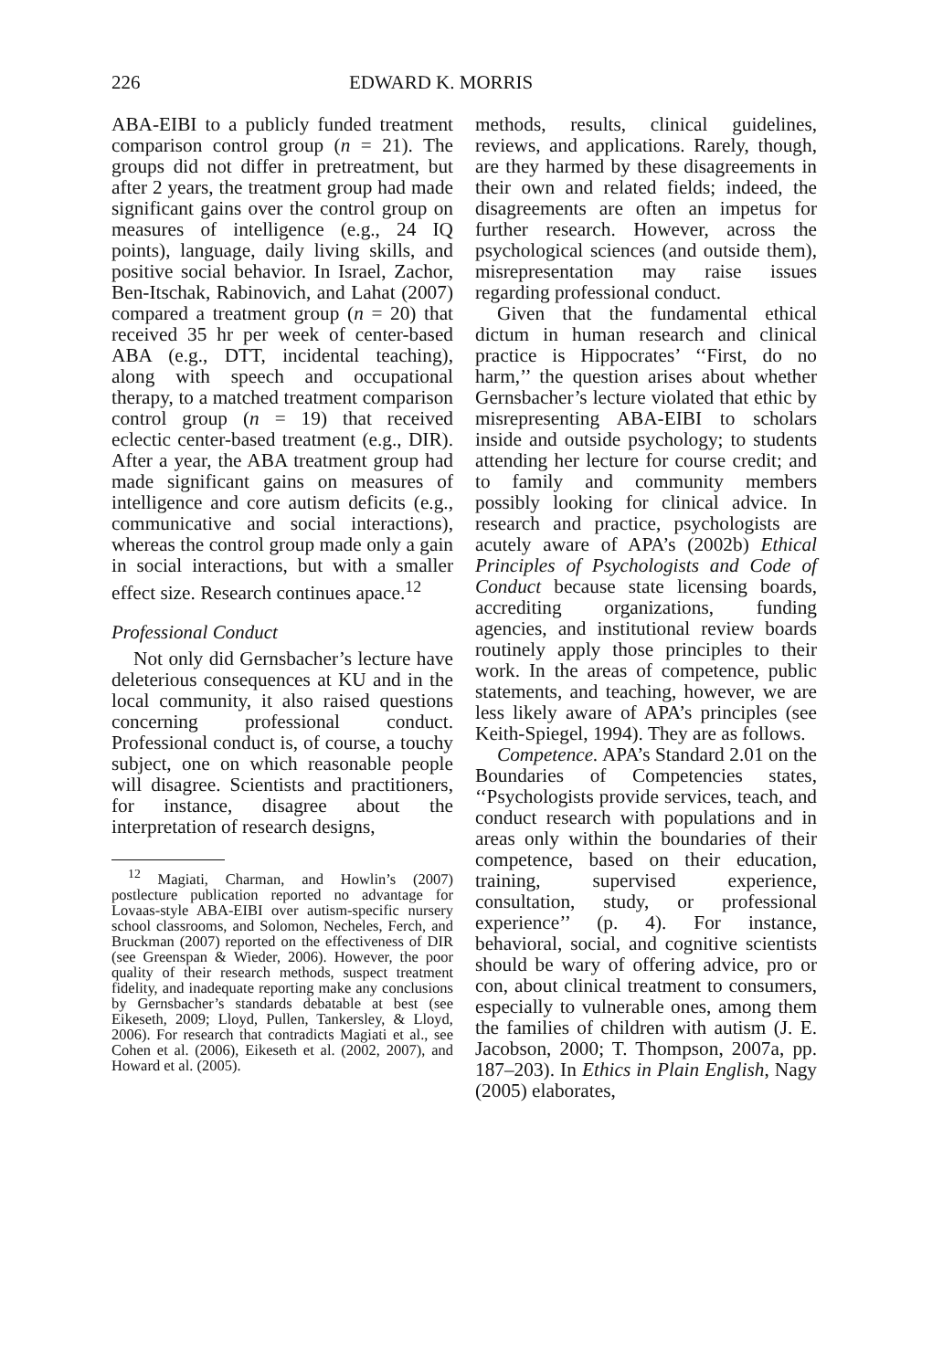226 EDWARD K. MORRIS
ABA-EIBI to a publicly funded treatment comparison control group (n = 21). The groups did not differ in pretreatment, but after 2 years, the treatment group had made significant gains over the control group on measures of intelligence (e.g., 24 IQ points), language, daily living skills, and positive social behavior. In Israel, Zachor, Ben-Itschak, Rabinovich, and Lahat (2007) compared a treatment group (n = 20) that received 35 hr per week of center-based ABA (e.g., DTT, incidental teaching), along with speech and occupational therapy, to a matched treatment comparison control group (n = 19) that received eclectic center-based treatment (e.g., DIR). After a year, the ABA treatment group had made significant gains on measures of intelligence and core autism deficits (e.g., communicative and social interactions), whereas the control group made only a gain in social interactions, but with a smaller effect size. Research continues apace.<sup>12</sup>
Professional Conduct
Not only did Gernsbacher’s lecture have deleterious consequences at KU and in the local community, it also raised questions concerning professional conduct. Professional conduct is, of course, a touchy subject, one on which reasonable people will disagree. Scientists and practitioners, for instance, disagree about the interpretation of research designs,
<sup>12</sup> Magiati, Charman, and Howlin’s (2007) postlecture publication reported no advantage for Lovaas-style ABA-EIBI over autism-specific nursery school classrooms, and Solomon, Necheles, Ferch, and Bruckman (2007) reported on the effectiveness of DIR (see Greenspan & Wieder, 2006). However, the poor quality of their research methods, suspect treatment fidelity, and inadequate reporting make any conclusions by Gernsbacher’s standards debatable at best (see Eikeseth, 2009; Lloyd, Pullen, Tankersley, & Lloyd, 2006). For research that contradicts Magiati et al., see Cohen et al. (2006), Eikeseth et al. (2002, 2007), and Howard et al. (2005).
methods, results, clinical guidelines, reviews, and applications. Rarely, though, are they harmed by these disagreements in their own and related fields; indeed, the disagreements are often an impetus for further research. However, across the psychological sciences (and outside them), misrepresentation may raise issues regarding professional conduct.
Given that the fundamental ethical dictum in human research and clinical practice is Hippocrates’ ‘‘First, do no harm,’’ the question arises about whether Gernsbacher’s lecture violated that ethic by misrepresenting ABA-EIBI to scholars inside and outside psychology; to students attending her lecture for course credit; and to family and community members possibly looking for clinical advice. In research and practice, psychologists are acutely aware of APA’s (2002b) Ethical Principles of Psychologists and Code of Conduct because state licensing boards, accrediting organizations, funding agencies, and institutional review boards routinely apply those principles to their work. In the areas of competence, public statements, and teaching, however, we are less likely aware of APA’s principles (see Keith-Spiegel, 1994). They are as follows.
Competence. APA’s Standard 2.01 on the Boundaries of Competencies states, ‘‘Psychologists provide services, teach, and conduct research with populations and in areas only within the boundaries of their competence, based on their education, training, supervised experience, consultation, study, or professional experience’’ (p. 4). For instance, behavioral, social, and cognitive scientists should be wary of offering advice, pro or con, about clinical treatment to consumers, especially to vulnerable ones, among them the families of children with autism (J. E. Jacobson, 2000; T. Thompson, 2007a, pp. 187–203). In Ethics in Plain English, Nagy (2005) elaborates,